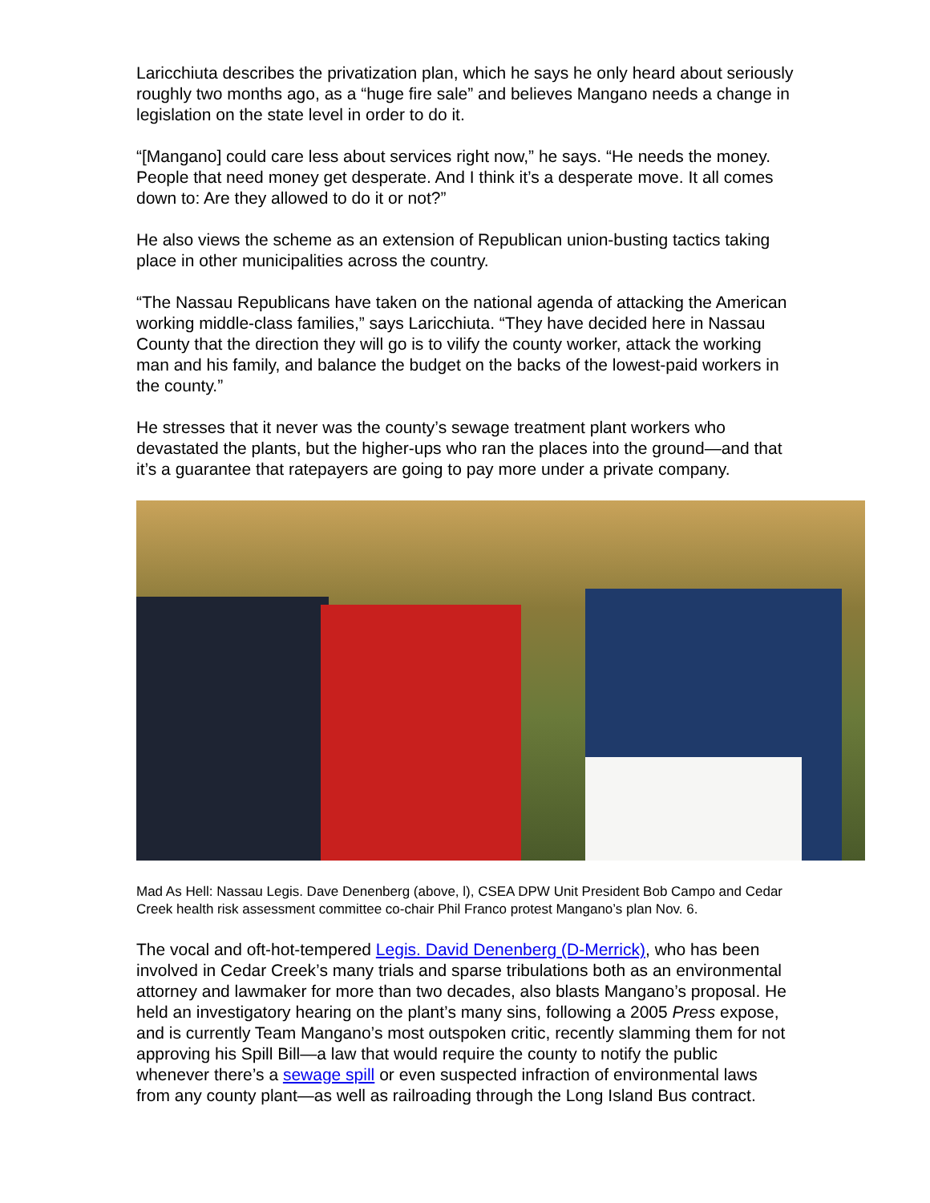Laricchiuta describes the privatization plan, which he says he only heard about seriously roughly two months ago, as a “huge fire sale” and believes Mangano needs a change in legislation on the state level in order to do it.
“[Mangano] could care less about services right now,” he says. “He needs the money. People that need money get desperate. And I think it’s a desperate move. It all comes down to: Are they allowed to do it or not?”
He also views the scheme as an extension of Republican union-busting tactics taking place in other municipalities across the country.
“The Nassau Republicans have taken on the national agenda of attacking the American working middle-class families,” says Laricchiuta. “They have decided here in Nassau County that the direction they will go is to vilify the county worker, attack the working man and his family, and balance the budget on the backs of the lowest-paid workers in the county.”
He stresses that it never was the county’s sewage treatment plant workers who devastated the plants, but the higher-ups who ran the places into the ground—and that it’s a guarantee that ratepayers are going to pay more under a private company.
Mad As Hell: Nassau Legis. Dave Denenberg (above, l), CSEA DPW Unit President Bob Campo and Cedar Creek health risk assessment committee co-chair Phil Franco protest Mangano’s plan Nov. 6.
The vocal and oft-hot-tempered Legis. David Denenberg (D-Merrick), who has been involved in Cedar Creek’s many trials and sparse tribulations both as an environmental attorney and lawmaker for more than two decades, also blasts Mangano’s proposal. He held an investigatory hearing on the plant’s many sins, following a 2005 Press expose, and is currently Team Mangano’s most outspoken critic, recently slamming them for not approving his Spill Bill—a law that would require the county to notify the public whenever there’s a sewage spill or even suspected infraction of environmental laws from any county plant—as well as railroading through the Long Island Bus contract.